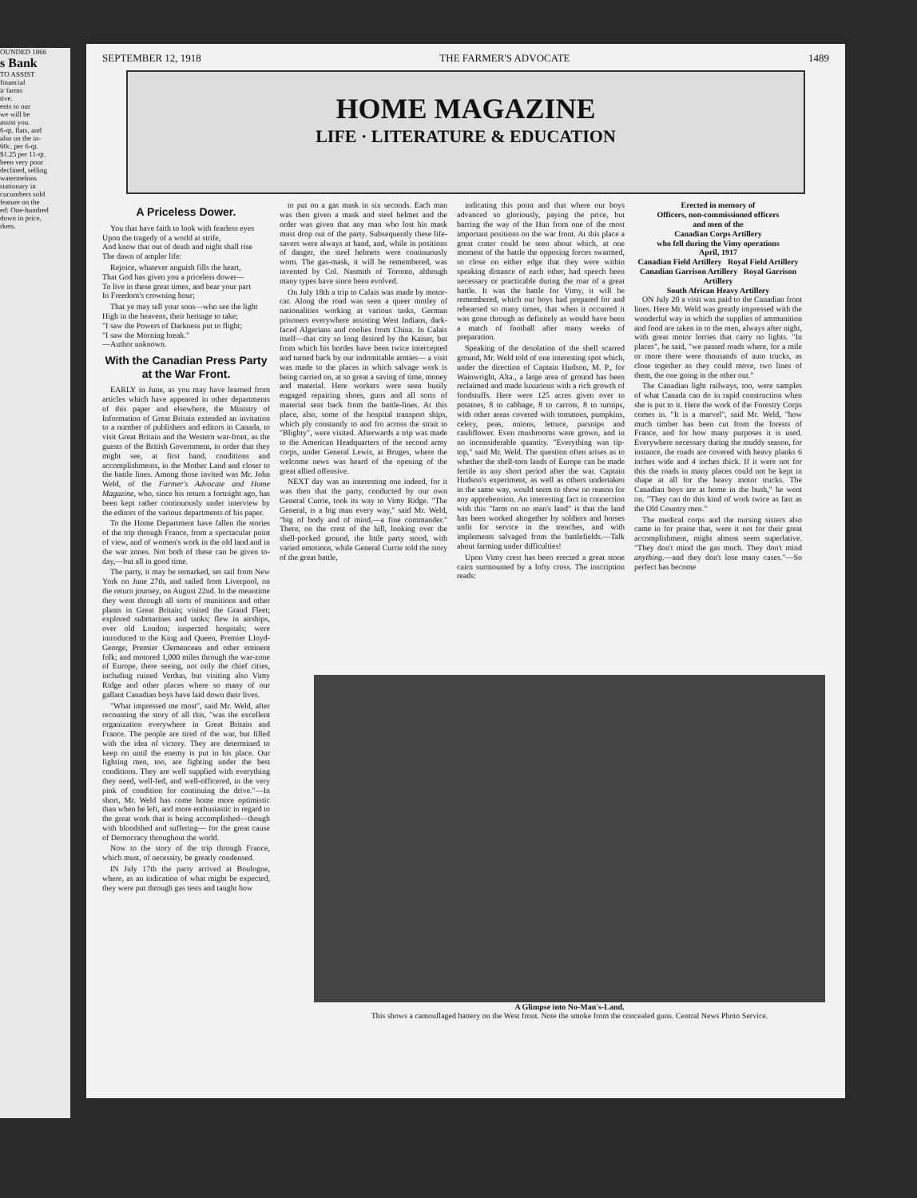OUNDED 1866
s Bank
TO ASSIST
financial
ir farms
tive.
ents to our
we will be
assist you.
6-qt. flats, and
also on the in-
60c. per 6-qt.
$1.25 per 11-qt.
been very poor
declined, selling
watermelons
stationary in
cucumbers sold
feature on the
ed: One-hundred
down in price,
rkets.
SEPTEMBER 12, 1918 THE FARMER'S ADVOCATE 1489
HOME MAGAZINE
LIFE · LITERATURE & EDUCATION
A Priceless Dower.
You that have faith to look with fearless eyes
Upon the tragedy of a world at strife,
And know that out of death and night shall rise
The dawn of ampler life:
Rejoice, whatever anguish fills the heart,
That God has given you a priceless dower—
To live in these great times, and bear your part
In Freedom's crowning hour;
That ye may tell your sons—who see the light
High in the heavens, their heritage to take;
"I saw the Powers of Darkness put to flight;
"I saw the Morning break."
—Author unknown.
With the Canadian Press Party at the War Front.
EARLY in June, as you may have learned from articles which have appeared in other departments of this paper and elsewhere, the Ministry of Information of Great Britain extended an invitation to a number of publishers and editors in Canada, to visit Great Britain and the Western war-front, as the guests of the British Government, in order that they might see, at first hand, conditions and accomplishments, in the Mother Land and closer to the battle lines. Among those invited was Mr. John Weld, of the Farmer's Advocate and Home Magazine, who, since his return a fortnight ago, has been kept rather continuously under interview by the editors of the various departments of his paper.
To the Home Department have fallen the stories of the trip through France, from a spectacular point of view, and of women's work in the old land and in the war zones. Not both of these can be given to-day,—but all in good time.
The party, it may be remarked, set sail from New York on June 27th, and sailed from Liverpool, on the return journey, on August 22nd. In the meantime they went through all sorts of munitions and other plants in Great Britain; visited the Grand Fleet; explored submarines and tanks; flew in airships, over old London; inspected hospitals; were introduced to the King and Queen, Premier Lloyd-George, Premier Clemenceau and other eminent folk; and motored 1,000 miles through the war-zone of Europe, there seeing, not only the chief cities, including ruined Verdun, but visiting also Vimy Ridge and other places where so many of our gallant Canadian boys have laid down their lives.
"What impressed me most", said Mr. Weld, after recounting the story of all this, "was the excellent organization everywhere in Great Britain and France. The people are tired of the war, but filled with the idea of victory. They are determined to keep on until the enemy is put in his place. Our fighting men, too, are fighting under the best conditions. They are well supplied with everything they need, well-fed, and well-officered, in the very pink of condition for continuing the drive."—In short, Mr. Weld has come home more optimistic than when he left, and more enthusiastic in regard to the great work that is being accomplished—though with bloodshed and suffering— for the great cause of Democracy throughout the world.
Now to the story of the trip through France, which must, of necessity, be greatly condensed.
IN July 17th the party arrived at Boulogne, where, as an indication of what might be expected, they were put through gas tests and taught how
to put on a gas mask in six seconds. Each man was then given a mask and steel helmet and the order was given that any man who lost his mask must drop out of the party. Subsequently these life-savers were always at hand, and, while in positions of danger, the steel helmets were continuously worn. The gas-mask, it will be remembered, was invented by Col. Nasmith of Toronto, although many types have since been evolved.
On July 18th a trip to Calais was made by motor-car. Along the road was seen a queer motley of nationalities working at various tasks, German prisoners everywhere assisting West Indians, dark-faced Algerians and coolies from China. In Calais itself—that city so long desired by the Kaiser, but from which his hordes have been twice intercepted and turned back by our indomitable armies— a visit was made to the places in which salvage work is being carried on, at so great a saving of time, money and material. Here workers were seen busily engaged repairing shoes, guns and all sorts of material sent back from the battle-lines. At this place, also, some of the hospital transport ships, which ply constantly to and fro across the strait to "Blighty", were visited. Afterwards a trip was made to the American Headquarters of the second army corps, under General Lewis, at Bruges, where the welcome news was heard of the opening of the great allied offensive.
NEXT day was an interesting one indeed, for it was then that the party, conducted by our own General Currie, took its way to Vimy Ridge. "The General, is a big man every way," said Mr. Weld, "big of body and of mind,—a fine commander." There, on the crest of the hill, looking over the shell-pocked ground, the little party stood, with varied emotions, while General Currie told the story of the great battle,
indicating this point and that where our boys advanced so gloriously, paying the price, but barring the way of the Hun from one of the most important positions on the war front. At this place a great crater could be seen about which, at one moment of the battle the opposing forces swarmed, so close on either edge that they were within speaking distance of each other, had speech been necessary or practicable during the roar of a great battle. It was the battle for Vimy, it will be remembered, which our boys had prepared for and rehearsed so many times, that when it occurred it was gone through as definitely as would have been a match of football after many weeks of preparation.
Speaking of the desolation of the shell scarred ground, Mr. Weld told of one interesting spot which, under the direction of Captain Hudson, M. P., for Wainwright, Alta., a large area of ground has been reclaimed and made luxurious with a rich growth of foodstuffs. Here were 125 acres given over to potatoes, 8 to cabbage, 8 to carrots, 8 to turnips, with other areas covered with tomatoes, pumpkins, celery, peas, onions, lettuce, parsnips and cauliflower. Even mushrooms were grown, and in no inconsiderable quantity. "Everything was tip-top," said Mr. Weld. The question often arises as to whether the shell-torn lands of Europe can be made fertile in any short period after the war. Captain Hudson's experiment, as well as others undertaken in the same way, would seem to show no reason for any apprehension. An interesting fact in connection with this "farm on no man's land" is that the land has been worked altogether by soldiers and horses unfit for service in the trenches, and with implements salvaged from the battlefields.—Talk about farming under difficulties!
Upon Vimy crest has been erected a great stone cairn surmounted by a lofty cross. The inscription reads:
Erected in memory of
Officers, non-commissioned officers
and men of the
Canadian Corps Artillery
who fell during the Vimy operations
April, 1917
Canadian Field Artillery Royal Field Artillery
Canadian Garrison Artillery Royal Garrison Artillery
South African Heavy Artillery
ON July 20 a visit was paid to the Canadian front lines. Here Mr. Weld was greatly impressed with the wonderful way in which the supplies of ammunition and food are taken in to the men, always after night, with great motor lorries that carry no lights. "In places", he said, "we passed roads where, for a mile or more there were thousands of auto trucks, as close together as they could move, two lines of them, the one going in the other out."
The Canadian light railways, too, were samples of what Canada can do in rapid construction when she is put to it. Here the work of the Forestry Corps comes in. "It is a marvel", said Mr. Weld, "how much timber has been cut from the forests of France, and for how many purposes it is used. Everywhere necessary during the muddy season, for instance, the roads are covered with heavy planks 6 inches wide and 4 inches thick. If it were not for this the roads in many places could not be kept in shape at all for the heavy motor trucks. The Canadian boys are at home in the bush," he went on. "They can do this kind of work twice as fast as the Old Country men."
The medical corps and the nursing sisters also came in for praise that, were it not for their great accomplishment, might almost seem superlative. "They don't mind the gas much. They don't mind anything.—and they don't lose many cases."—So perfect has become
A Glimpse into No-Man's-Land.
This shows a camouflaged battery on the West front. Note the smoke from the concealed guns. Central News Photo Service.